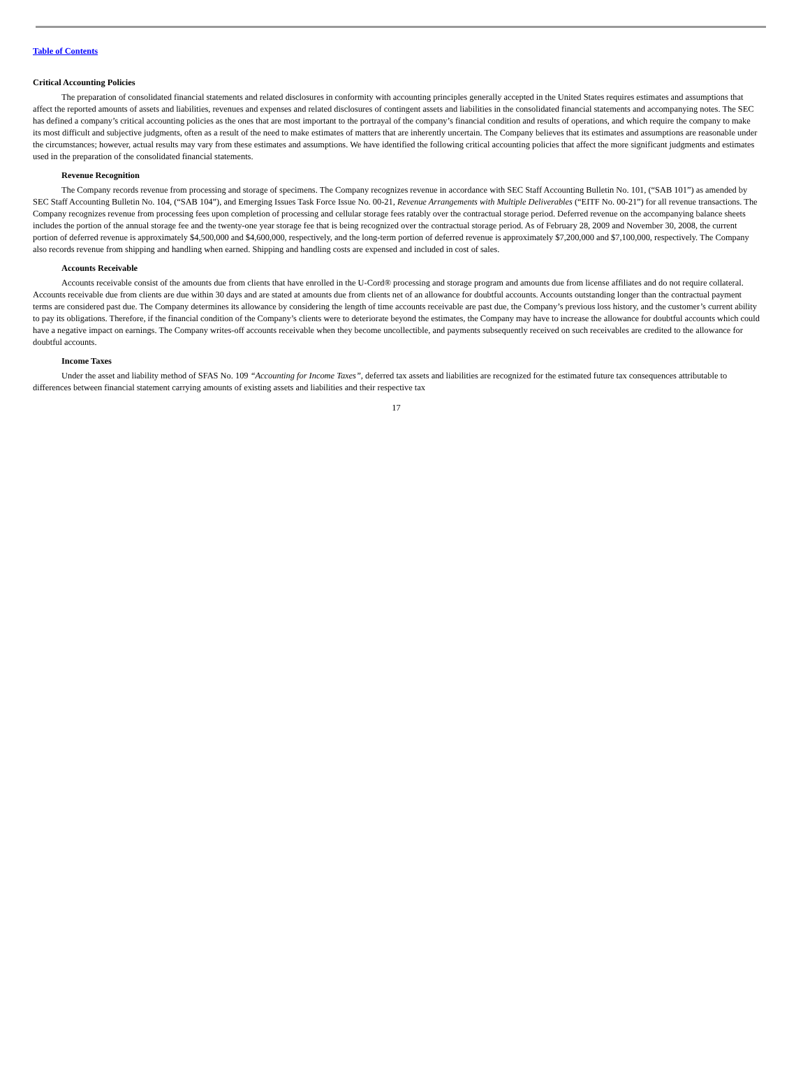Table of Contents
Critical Accounting Policies
The preparation of consolidated financial statements and related disclosures in conformity with accounting principles generally accepted in the United States requires estimates and assumptions that affect the reported amounts of assets and liabilities, revenues and expenses and related disclosures of contingent assets and liabilities in the consolidated financial statements and accompanying notes. The SEC has defined a company’s critical accounting policies as the ones that are most important to the portrayal of the company’s financial condition and results of operations, and which require the company to make its most difficult and subjective judgments, often as a result of the need to make estimates of matters that are inherently uncertain. The Company believes that its estimates and assumptions are reasonable under the circumstances; however, actual results may vary from these estimates and assumptions. We have identified the following critical accounting policies that affect the more significant judgments and estimates used in the preparation of the consolidated financial statements.
Revenue Recognition
The Company records revenue from processing and storage of specimens. The Company recognizes revenue in accordance with SEC Staff Accounting Bulletin No. 101, (“SAB 101”) as amended by SEC Staff Accounting Bulletin No. 104, (“SAB 104”), and Emerging Issues Task Force Issue No. 00-21, Revenue Arrangements with Multiple Deliverables (“EITF No. 00-21”) for all revenue transactions. The Company recognizes revenue from processing fees upon completion of processing and cellular storage fees ratably over the contractual storage period. Deferred revenue on the accompanying balance sheets includes the portion of the annual storage fee and the twenty-one year storage fee that is being recognized over the contractual storage period. As of February 28, 2009 and November 30, 2008, the current portion of deferred revenue is approximately $4,500,000 and $4,600,000, respectively, and the long-term portion of deferred revenue is approximately $7,200,000 and $7,100,000, respectively. The Company also records revenue from shipping and handling when earned. Shipping and handling costs are expensed and included in cost of sales.
Accounts Receivable
Accounts receivable consist of the amounts due from clients that have enrolled in the U-Cord® processing and storage program and amounts due from license affiliates and do not require collateral. Accounts receivable due from clients are due within 30 days and are stated at amounts due from clients net of an allowance for doubtful accounts. Accounts outstanding longer than the contractual payment terms are considered past due. The Company determines its allowance by considering the length of time accounts receivable are past due, the Company’s previous loss history, and the customer’s current ability to pay its obligations. Therefore, if the financial condition of the Company’s clients were to deteriorate beyond the estimates, the Company may have to increase the allowance for doubtful accounts which could have a negative impact on earnings. The Company writes-off accounts receivable when they become uncollectible, and payments subsequently received on such receivables are credited to the allowance for doubtful accounts.
Income Taxes
Under the asset and liability method of SFAS No. 109 “Accounting for Income Taxes”, deferred tax assets and liabilities are recognized for the estimated future tax consequences attributable to differences between financial statement carrying amounts of existing assets and liabilities and their respective tax
17